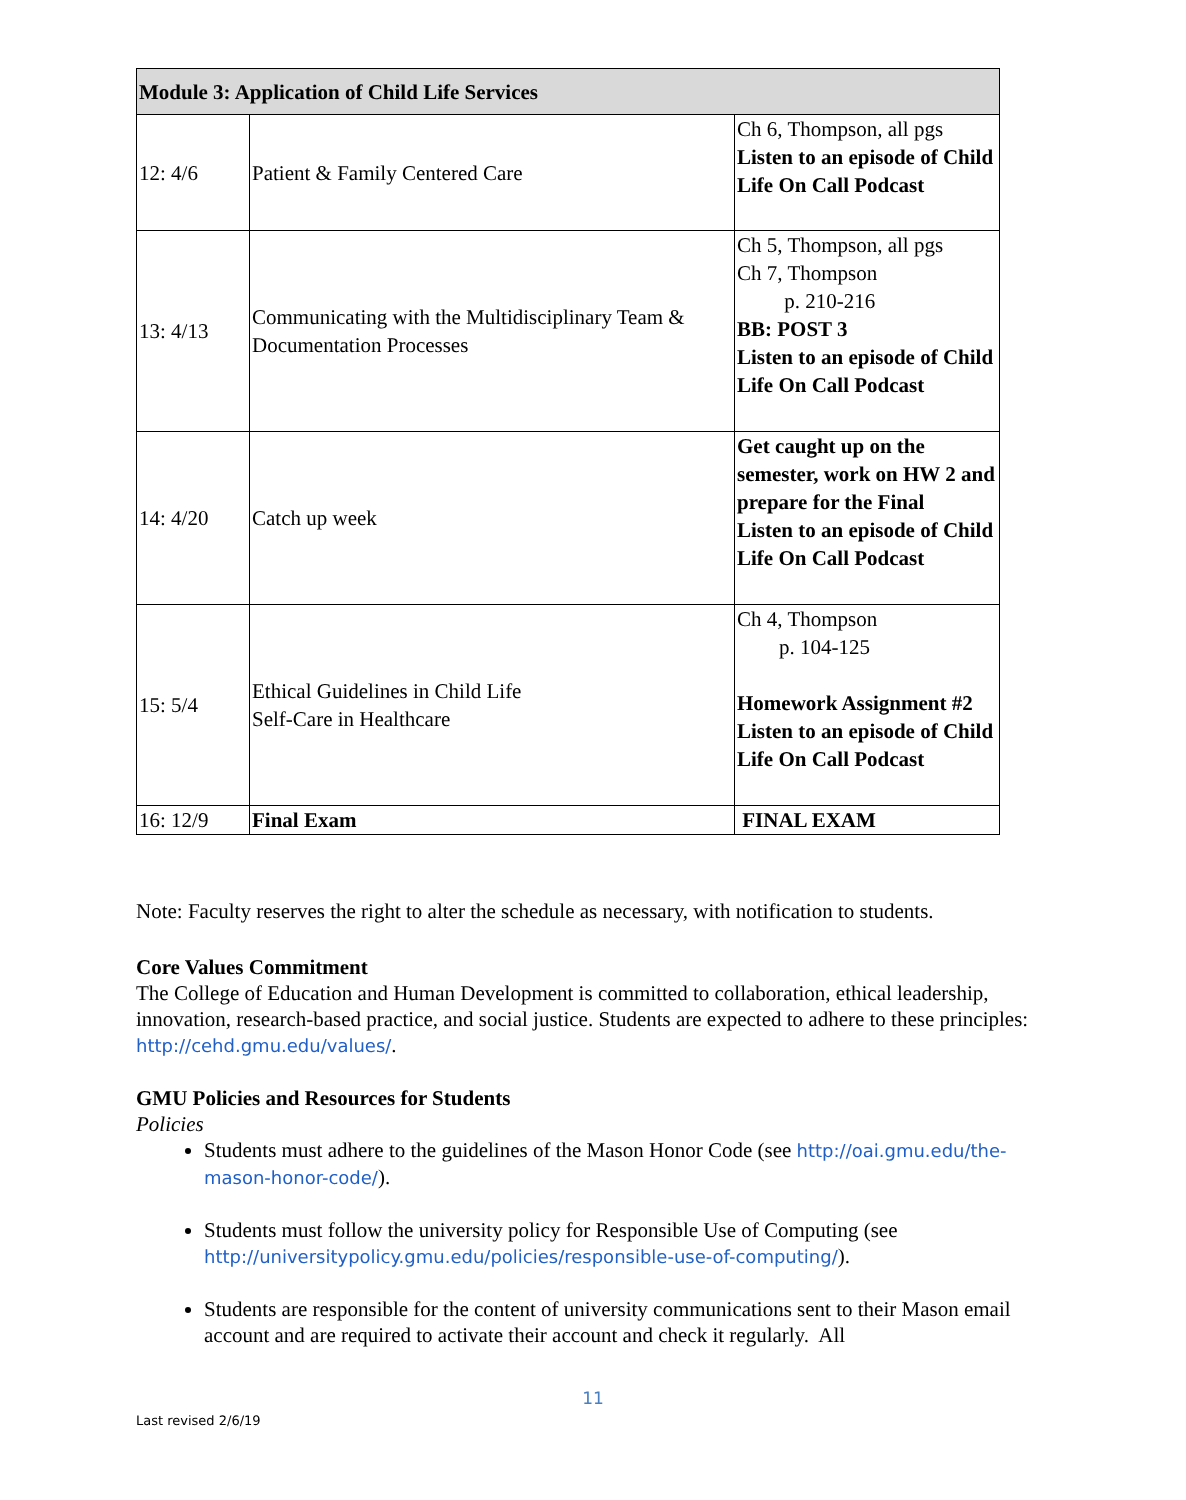| Module 3: Application of Child Life Services | | |
| --- | --- | --- |
| 12: 4/6 | Patient & Family Centered Care | Ch 6, Thompson, all pgs Listen to an episode of Child Life On Call Podcast |
| 13: 4/13 | Communicating with the Multidisciplinary Team & Documentation Processes | Ch 5, Thompson, all pgs Ch 7, Thompson p. 210-216 BB: POST 3 Listen to an episode of Child Life On Call Podcast |
| 14: 4/20 | Catch up week | Get caught up on the semester, work on HW 2 and prepare for the Final Listen to an episode of Child Life On Call Podcast |
| 15: 5/4 | Ethical Guidelines in Child Life Self-Care in Healthcare | Ch 4, Thompson p. 104-125 Homework Assignment #2 Listen to an episode of Child Life On Call Podcast |
| 16: 12/9 | Final Exam | FINAL EXAM |
Note: Faculty reserves the right to alter the schedule as necessary, with notification to students.
Core Values Commitment
The College of Education and Human Development is committed to collaboration, ethical leadership, innovation, research-based practice, and social justice. Students are expected to adhere to these principles: http://cehd.gmu.edu/values/.
GMU Policies and Resources for Students
Policies
Students must adhere to the guidelines of the Mason Honor Code (see http://oai.gmu.edu/the-mason-honor-code/).
Students must follow the university policy for Responsible Use of Computing (see http://universitypolicy.gmu.edu/policies/responsible-use-of-computing/).
Students are responsible for the content of university communications sent to their Mason email account and are required to activate their account and check it regularly. All
11
Last revised 2/6/19